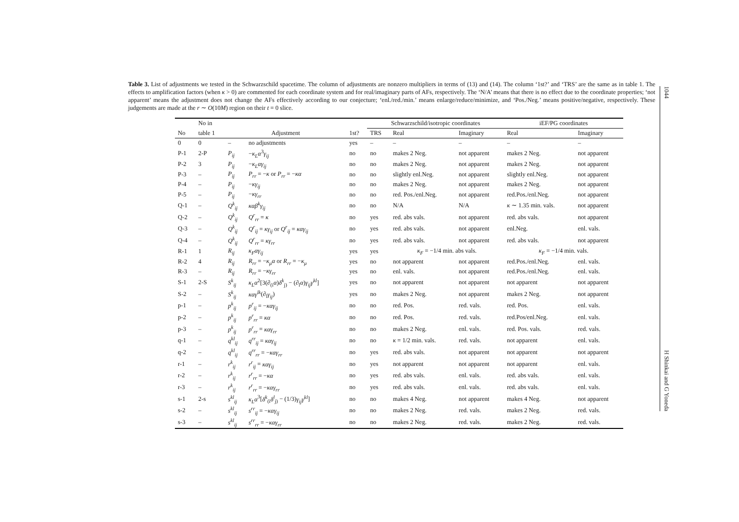Table 3. List of adjustments we tested in the Schwarzschild spacetime. The column of adjustments are nonzero multipliers in terms of (13) and (14). The column ‘1st?’ and ‘TRS’ are the same as in table 1. The effects to amplification factors (when κ > 0) are commented for each coordinate system and for real/imaginary parts of AFs, respectively. The ‘N/A’ means that there is no effect due to the coordinate properties; ‘not apparent’ means the adjustment does not change the AFs effectively according to our conjecture; ‘enl./red./min.’ means enlarge/reduce/minimize, and ‘Pos./Neg.’ means positive/negative, respectively. These judgements are made at the r ∼ O(10M) region on their t = 0 slice.
| | No in | | | | Schwarzschild/isotropic coordinates | | | iEF/PG coordinates | |
| --- | --- | --- | --- | --- | --- | --- | --- | --- | --- |
| No | table 1 | Adjustment | | 1st? | TRS | Real | Imaginary | Real | Imaginary |
| 0 | 0 | – | no adjustments | yes | – | – | – | – | – |
| P-1 | 2-P | P<sub>ij</sub> | − κ<sub>L</sub>α<sup>3</sup> γ<sub>ij</sub> | no | no | makes 2 Neg. | not apparent | makes 2 Neg. | not apparent |
| P-2 | 3 | P<sub>ij</sub> | − κ<sub>L</sub>αγ<sub>ij</sub> | no | no | makes 2 Neg. | not apparent | makes 2 Neg. | not apparent |
| P-3 | – | P<sub>ij</sub> | P<sub>rr</sub> = − κ or P<sub>rr</sub> = − κα | no | no | slightly enl.Neg. | not apparent | slightly enl.Neg. | not apparent |
| P-4 | – | P<sub>ij</sub> | − κγ<sub>ij</sub> | no | no | makes 2 Neg. | not apparent | makes 2 Neg. | not apparent |
| P-5 | – | P<sub>ij</sub> | − κγ<sub>rr</sub> | no | no | red. Pos./enl.Neg. | not apparent | red.Pos./enl.Neg. | not apparent |
| Q-1 | – | Q<sup>k</sup><sub>ij</sub> | καβ<sup>k</sup>γ<sub>ij</sub> | no | no | N/A | N/A | κ ∼ 1.35 min. vals. | not apparent |
| Q-2 | – | Q<sup>k</sup><sub>ij</sub> | Q<sup>r</sup><sub>rr</sub> = κ | no | yes | red. abs vals. | not apparent | red. abs vals. | not apparent |
| Q-3 | – | Q<sup>k</sup><sub>ij</sub> | Q<sup>r</sup><sub>ij</sub> = κγ<sub>ij</sub> or Q<sup>r</sup><sub>ij</sub> = καγ<sub>ij</sub> | no | yes | red. abs vals. | not apparent | enl.Neg. | enl. vals. |
| Q-4 | – | Q<sup>k</sup><sub>ij</sub> | Q<sup>r</sup><sub>rr</sub> = κγ<sub>rr</sub> | no | yes | red. abs vals. | not apparent | red. abs vals. | not apparent |
| R-1 | 1 | R<sub>ij</sub> | κ<sub>F</sub>αγ<sub>ij</sub> | yes | yes | κ<sub>F</sub> = −1/4 min. abs vals. | | κ<sub>F</sub> = −1/4 min. vals. | |
| R-2 | 4 | R<sub>ij</sub> | R<sub>rr</sub> = − κ<sub>μ</sub>α or R<sub>rr</sub> = − κ<sub>μ</sub> | yes | no | not apparent | not apparent | red.Pos./enl.Neg. | enl. vals. |
| R-3 | – | R<sub>ij</sub> | R<sub>rr</sub> = − κγ<sub>rr</sub> | yes | no | enl. vals. | not apparent | red.Pos./enl.Neg. | enl. vals. |
| S-1 | 2-S | S<sup>k</sup><sub>ij</sub> | κ<sub>L</sub>α<sup>2</sup>[3(∂<sub>(i</sub> α ) δ<sup>k</sup><sub>j)</sub> − (∂<sub>l</sub> α ) γ<sub>ij</sub>γ<sup>kl</sup> ] | yes | no | not apparent | not apparent | not apparent | not apparent |
| S-2 | – | S<sup>k</sup><sub>ij</sub> | καγ<sup>lk</sup> (∂<sub>l</sub> γ<sub>ij</sub> ) | yes | no | makes 2 Neg. | not apparent | makes 2 Neg. | not apparent |
| p-1 | – | p<sup>k</sup><sub>ij</sub> | p<sup>r</sup><sub>ij</sub> = − καγ<sub>ij</sub> | no | no | red. Pos. | red. vals. | red. Pos. | enl. vals. |
| p-2 | – | p<sup>k</sup><sub>ij</sub> | p<sup>r</sup><sub>rr</sub> = κα | no | no | red. Pos. | red. vals. | red.Pos/enl.Neg. | enl. vals. |
| p-3 | – | p<sup>k</sup><sub>ij</sub> | p<sup>r</sup><sub>rr</sub> = καγ<sub>rr</sub> | no | no | makes 2 Neg. | enl. vals. | red. Pos. vals. | red. vals. |
| q-1 | – | q<sup>kl</sup><sub>ij</sub> | q<sup>rr</sup><sub>ij</sub> = καγ<sub>ij</sub> | no | no | κ = 1/2 min. vals. | red. vals. | not apparent | enl. vals. |
| q-2 | – | q<sup>kl</sup><sub>ij</sub> | q<sup>rr</sup><sub>rr</sub> = − καγ<sub>rr</sub> | no | yes | red. abs vals. | not apparent | not apparent | not apparent |
| r-1 | – | r<sup>k</sup><sub>ij</sub> | r<sup>r</sup><sub>ij</sub> = καγ<sub>ij</sub> | no | yes | not apparent | not apparent | not apparent | enl. vals. |
| r-2 | – | r<sup>k</sup><sub>ij</sub> | r<sup>r</sup><sub>rr</sub> = − κα | no | yes | red. abs vals. | enl. vals. | red. abs vals. | enl. vals. |
| r-3 | – | r<sup>k</sup><sub>ij</sub> | r<sup>r</sup><sub>rr</sub> = − καγ<sub>rr</sub> | no | yes | red. abs vals. | enl. vals. | red. abs vals. | enl. vals. |
| s-1 | 2-s | s<sup>kl</sup><sub>ij</sub> | κ<sub>L</sub>α<sup>3</sup>[ δ<sup>k</sup><sub>(i</sub> δ<sup>l</sup><sub>j)</sub> − (1/3) γ<sub>ij</sub>γ<sup>kl</sup> ] | no | no | makes 4 Neg. | not apparent | makes 4 Neg. | not apparent |
| s-2 | – | s<sup>kl</sup><sub>ij</sub> | s<sup>rr</sup><sub>ij</sub> = − καγ<sub>ij</sub> | no | no | makes 2 Neg. | red. vals. | makes 2 Neg. | red. vals. |
| s-3 | – | s<sup>kl</sup><sub>ij</sub> | s<sup>rr</sup><sub>rr</sub> = − καγ<sub>rr</sub> | no | no | makes 2 Neg. | red. vals. | makes 2 Neg. | red. vals. |
1044 H Shinkai and G Yoneda